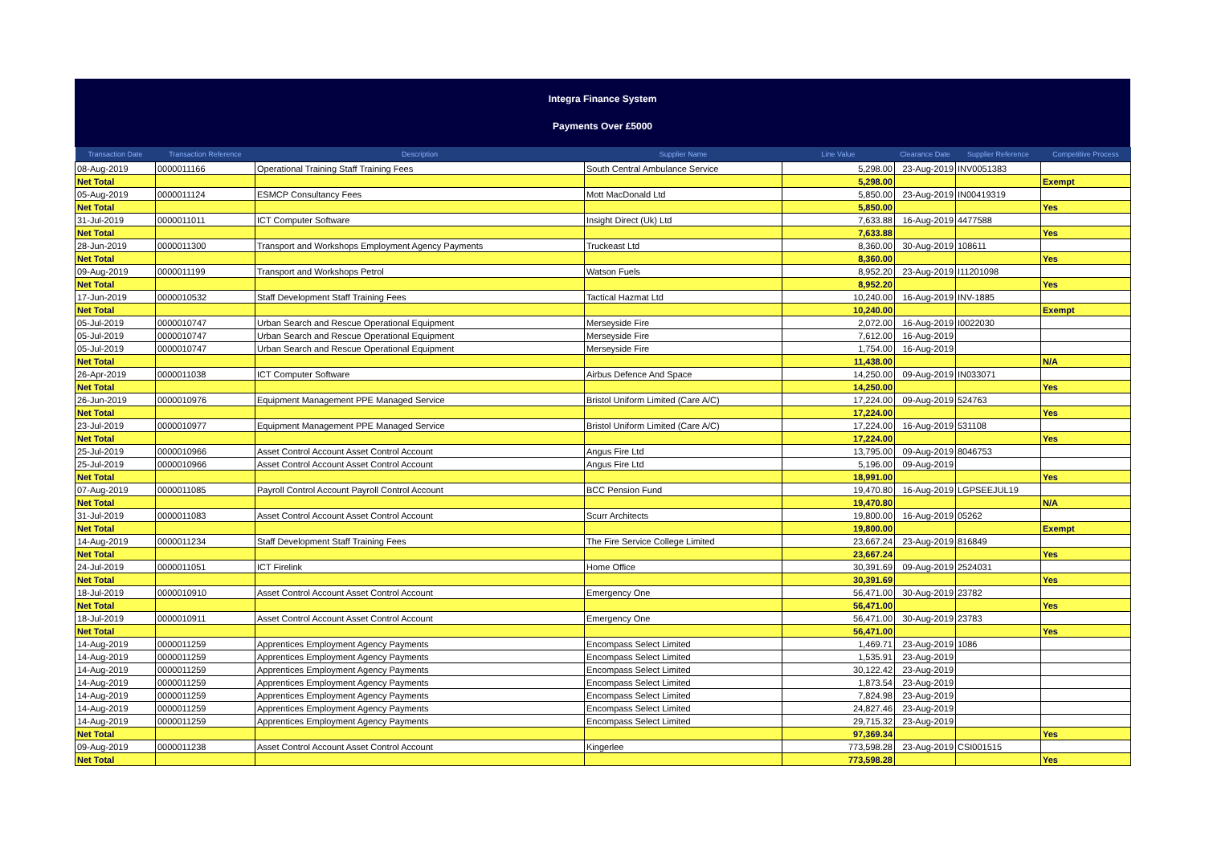Integra Finance System
Payments Over £5000
| Transaction Date | Transaction Reference | Description | Supplier Name | Line Value | Clearance Date | Supplier Reference | Competitive Process |
| --- | --- | --- | --- | --- | --- | --- | --- |
| 08-Aug-2019 | 0000011166 | Operational Training Staff Training Fees | South Central Ambulance Service | 5,298.00 | 23-Aug-2019 | INV0051383 | |
| Net Total | | | | 5,298.00 | | | Exempt |
| 05-Aug-2019 | 0000011124 | ESMCP Consultancy Fees | Mott MacDonald Ltd | 5,850.00 | 23-Aug-2019 | IN00419319 | |
| Net Total | | | | 5,850.00 | | | Yes |
| 31-Jul-2019 | 0000011011 | ICT Computer Software | Insight Direct (Uk) Ltd | 7,633.88 | 16-Aug-2019 | 4477588 | |
| Net Total | | | | 7,633.88 | | | Yes |
| 28-Jun-2019 | 0000011300 | Transport and Workshops Employment Agency Payments | Truckeast Ltd | 8,360.00 | 30-Aug-2019 | 108611 | |
| Net Total | | | | 8,360.00 | | | Yes |
| 09-Aug-2019 | 0000011199 | Transport and Workshops Petrol | Watson Fuels | 8,952.20 | 23-Aug-2019 | I11201098 | |
| Net Total | | | | 8,952.20 | | | Yes |
| 17-Jun-2019 | 0000010532 | Staff Development Staff Training Fees | Tactical Hazmat Ltd | 10,240.00 | 16-Aug-2019 | INV-1885 | |
| Net Total | | | | 10,240.00 | | | Exempt |
| 05-Jul-2019 | 0000010747 | Urban Search and Rescue Operational Equipment | Merseyside Fire | 2,072.00 | 16-Aug-2019 | I0022030 | |
| 05-Jul-2019 | 0000010747 | Urban Search and Rescue Operational Equipment | Merseyside Fire | 7,612.00 | 16-Aug-2019 | | |
| 05-Jul-2019 | 0000010747 | Urban Search and Rescue Operational Equipment | Merseyside Fire | 1,754.00 | 16-Aug-2019 | | |
| Net Total | | | | 11,438.00 | | | N/A |
| 26-Apr-2019 | 0000011038 | ICT Computer Software | Airbus Defence And Space | 14,250.00 | 09-Aug-2019 | IN033071 | |
| Net Total | | | | 14,250.00 | | | Yes |
| 26-Jun-2019 | 0000010976 | Equipment Management PPE Managed Service | Bristol Uniform Limited (Care A/C) | 17,224.00 | 09-Aug-2019 | 524763 | |
| Net Total | | | | 17,224.00 | | | Yes |
| 23-Jul-2019 | 0000010977 | Equipment Management PPE Managed Service | Bristol Uniform Limited (Care A/C) | 17,224.00 | 16-Aug-2019 | 531108 | |
| Net Total | | | | 17,224.00 | | | Yes |
| 25-Jul-2019 | 0000010966 | Asset Control Account Asset Control Account | Angus Fire Ltd | 13,795.00 | 09-Aug-2019 | 8046753 | |
| 25-Jul-2019 | 0000010966 | Asset Control Account Asset Control Account | Angus Fire Ltd | 5,196.00 | 09-Aug-2019 | | |
| Net Total | | | | 18,991.00 | | | Yes |
| 07-Aug-2019 | 0000011085 | Payroll Control Account Payroll Control Account | BCC Pension Fund | 19,470.80 | 16-Aug-2019 | LGPSEEJUL19 | |
| Net Total | | | | 19,470.80 | | | N/A |
| 31-Jul-2019 | 0000011083 | Asset Control Account Asset Control Account | Scurr Architects | 19,800.00 | 16-Aug-2019 | 05262 | |
| Net Total | | | | 19,800.00 | | | Exempt |
| 14-Aug-2019 | 0000011234 | Staff Development Staff Training Fees | The Fire Service College Limited | 23,667.24 | 23-Aug-2019 | 816849 | |
| Net Total | | | | 23,667.24 | | | Yes |
| 24-Jul-2019 | 0000011051 | ICT Firelink | Home Office | 30,391.69 | 09-Aug-2019 | 2524031 | |
| Net Total | | | | 30,391.69 | | | Yes |
| 18-Jul-2019 | 0000010910 | Asset Control Account Asset Control Account | Emergency One | 56,471.00 | 30-Aug-2019 | 23782 | |
| Net Total | | | | 56,471.00 | | | Yes |
| 18-Jul-2019 | 0000010911 | Asset Control Account Asset Control Account | Emergency One | 56,471.00 | 30-Aug-2019 | 23783 | |
| Net Total | | | | 56,471.00 | | | Yes |
| 14-Aug-2019 | 0000011259 | Apprentices Employment Agency Payments | Encompass Select Limited | 1,469.71 | 23-Aug-2019 | 1086 | |
| 14-Aug-2019 | 0000011259 | Apprentices Employment Agency Payments | Encompass Select Limited | 1,535.91 | 23-Aug-2019 | | |
| 14-Aug-2019 | 0000011259 | Apprentices Employment Agency Payments | Encompass Select Limited | 30,122.42 | 23-Aug-2019 | | |
| 14-Aug-2019 | 0000011259 | Apprentices Employment Agency Payments | Encompass Select Limited | 1,873.54 | 23-Aug-2019 | | |
| 14-Aug-2019 | 0000011259 | Apprentices Employment Agency Payments | Encompass Select Limited | 7,824.98 | 23-Aug-2019 | | |
| 14-Aug-2019 | 0000011259 | Apprentices Employment Agency Payments | Encompass Select Limited | 24,827.46 | 23-Aug-2019 | | |
| 14-Aug-2019 | 0000011259 | Apprentices Employment Agency Payments | Encompass Select Limited | 29,715.32 | 23-Aug-2019 | | |
| Net Total | | | | 97,369.34 | | | Yes |
| 09-Aug-2019 | 0000011238 | Asset Control Account Asset Control Account | Kingerlee | 773,598.28 | 23-Aug-2019 | CSI001515 | |
| Net Total | | | | 773,598.28 | | | Yes |